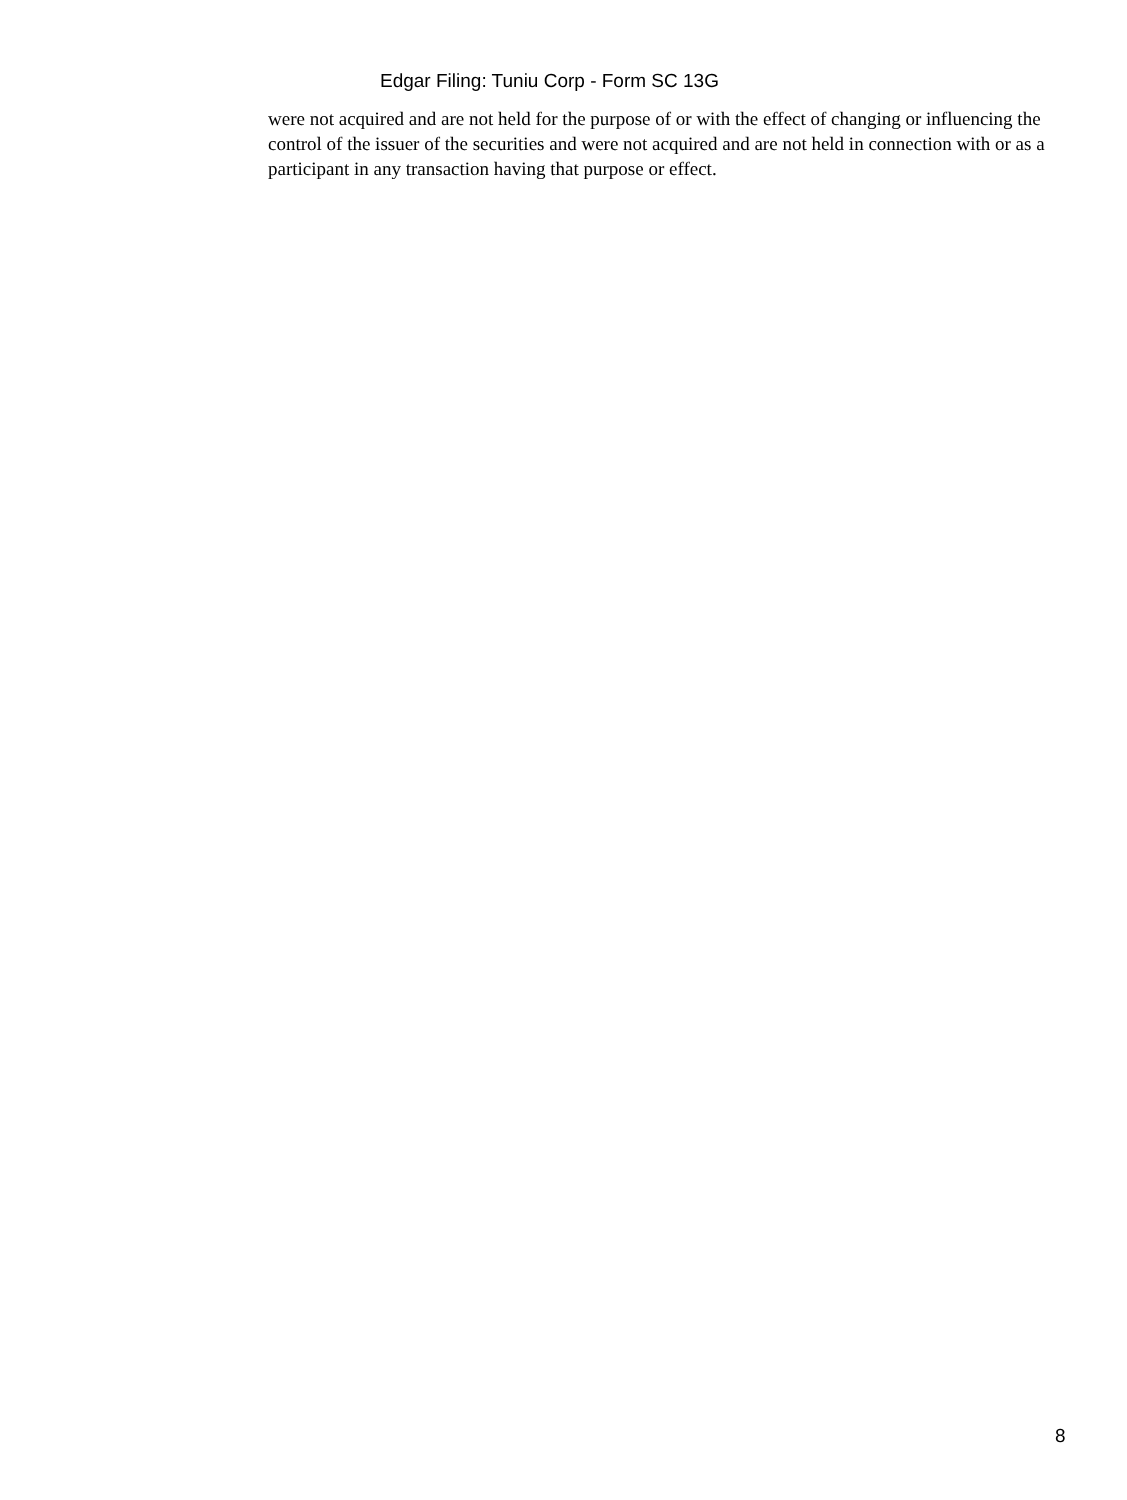Edgar Filing: Tuniu Corp - Form SC 13G
were not acquired and are not held for the purpose of or with the effect of changing or influencing the control of the issuer of the securities and were not acquired and are not held in connection with or as a participant in any transaction having that purpose or effect.
8